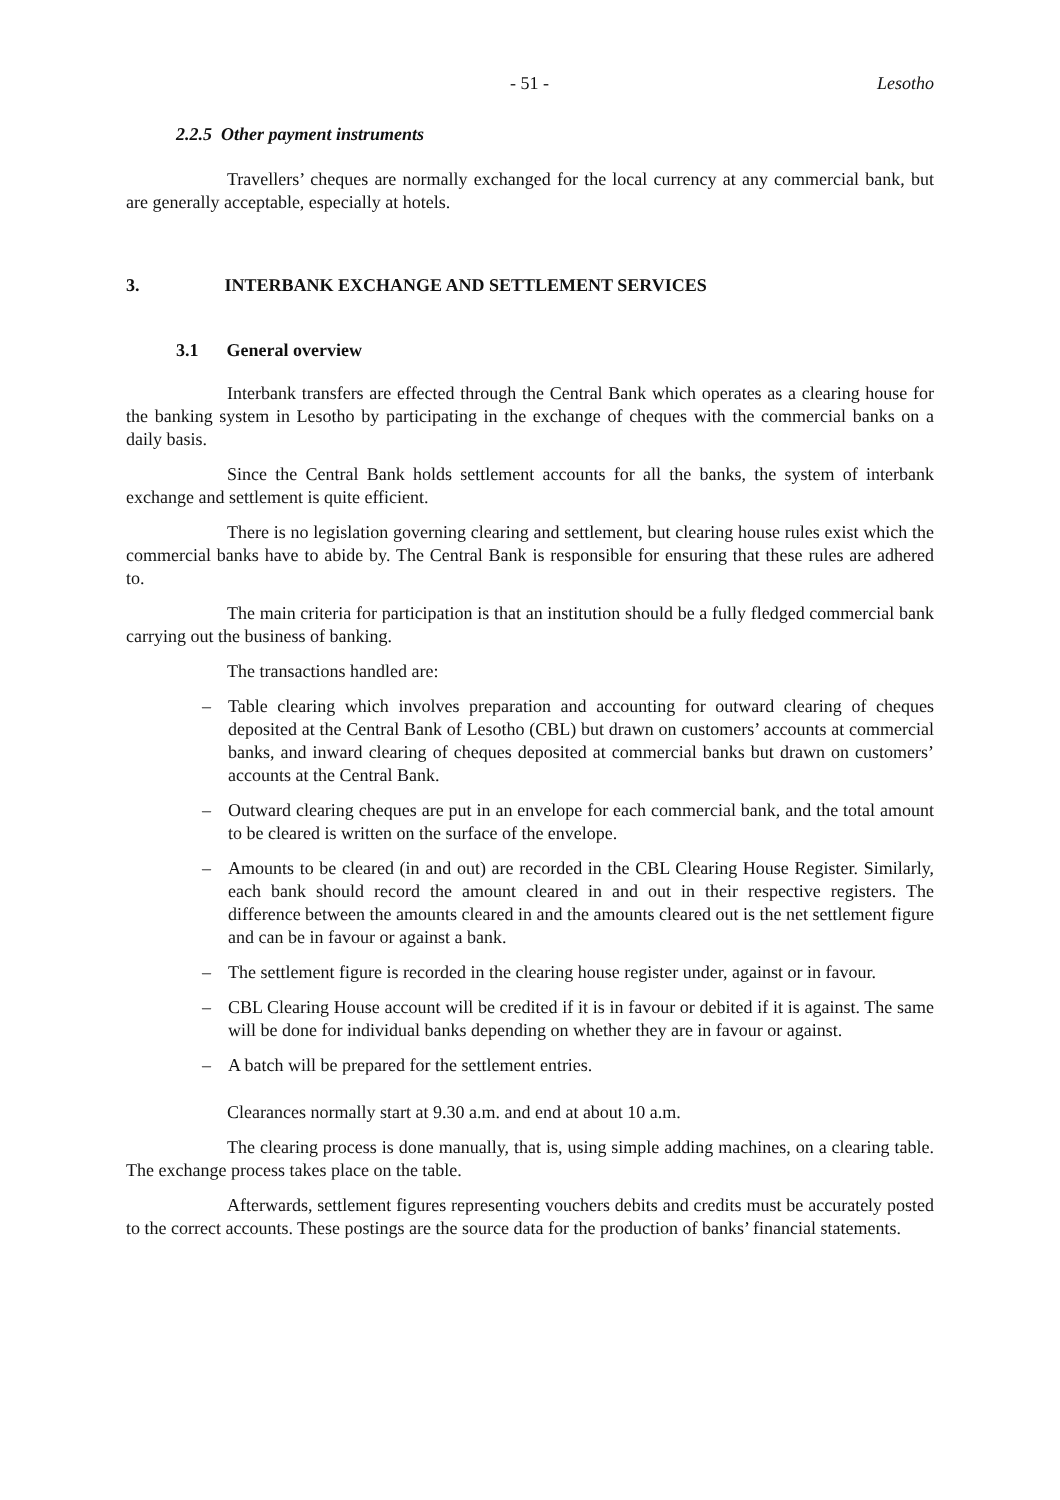- 51 - Lesotho
2.2.5 Other payment instruments
Travellers’ cheques are normally exchanged for the local currency at any commercial bank, but are generally acceptable, especially at hotels.
3. INTERBANK EXCHANGE AND SETTLEMENT SERVICES
3.1 General overview
Interbank transfers are effected through the Central Bank which operates as a clearing house for the banking system in Lesotho by participating in the exchange of cheques with the commercial banks on a daily basis.
Since the Central Bank holds settlement accounts for all the banks, the system of interbank exchange and settlement is quite efficient.
There is no legislation governing clearing and settlement, but clearing house rules exist which the commercial banks have to abide by. The Central Bank is responsible for ensuring that these rules are adhered to.
The main criteria for participation is that an institution should be a fully fledged commercial bank carrying out the business of banking.
The transactions handled are:
– Table clearing which involves preparation and accounting for outward clearing of cheques deposited at the Central Bank of Lesotho (CBL) but drawn on customers’ accounts at commercial banks, and inward clearing of cheques deposited at commercial banks but drawn on customers’ accounts at the Central Bank.
– Outward clearing cheques are put in an envelope for each commercial bank, and the total amount to be cleared is written on the surface of the envelope.
– Amounts to be cleared (in and out) are recorded in the CBL Clearing House Register. Similarly, each bank should record the amount cleared in and out in their respective registers. The difference between the amounts cleared in and the amounts cleared out is the net settlement figure and can be in favour or against a bank.
– The settlement figure is recorded in the clearing house register under, against or in favour.
– CBL Clearing House account will be credited if it is in favour or debited if it is against. The same will be done for individual banks depending on whether they are in favour or against.
– A batch will be prepared for the settlement entries.
Clearances normally start at 9.30 a.m. and end at about 10 a.m.
The clearing process is done manually, that is, using simple adding machines, on a clearing table. The exchange process takes place on the table.
Afterwards, settlement figures representing vouchers debits and credits must be accurately posted to the correct accounts. These postings are the source data for the production of banks’ financial statements.